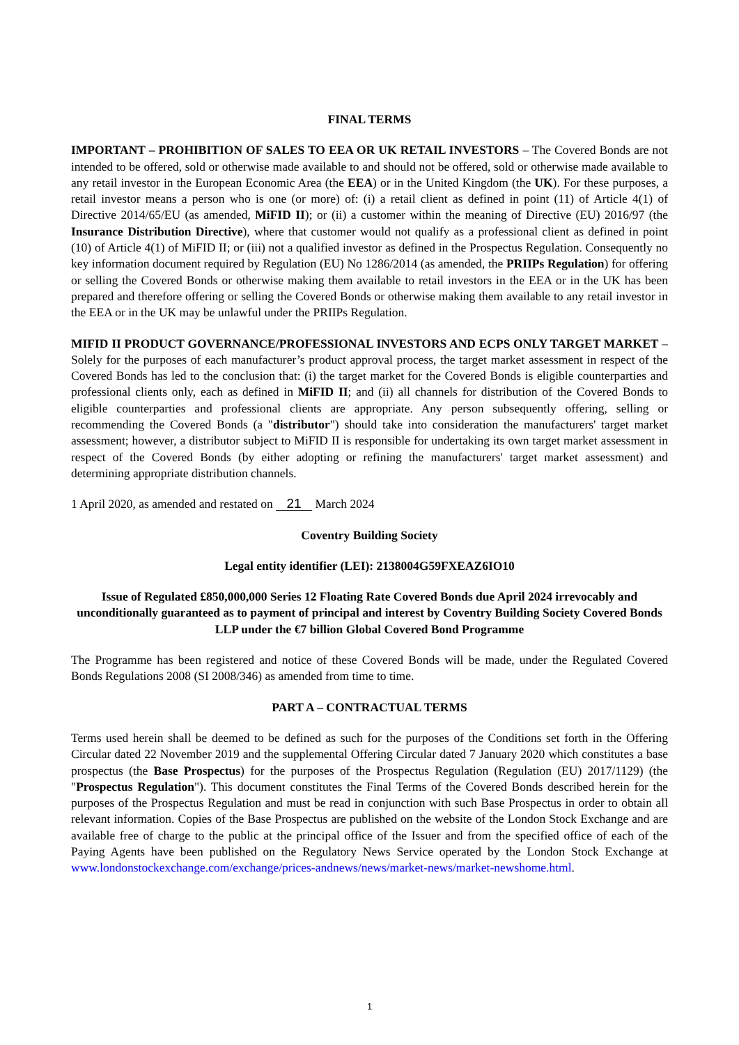FINAL TERMS
IMPORTANT – PROHIBITION OF SALES TO EEA OR UK RETAIL INVESTORS – The Covered Bonds are not intended to be offered, sold or otherwise made available to and should not be offered, sold or otherwise made available to any retail investor in the European Economic Area (the EEA) or in the United Kingdom (the UK). For these purposes, a retail investor means a person who is one (or more) of: (i) a retail client as defined in point (11) of Article 4(1) of Directive 2014/65/EU (as amended, MiFID II); or (ii) a customer within the meaning of Directive (EU) 2016/97 (the Insurance Distribution Directive), where that customer would not qualify as a professional client as defined in point (10) of Article 4(1) of MiFID II; or (iii) not a qualified investor as defined in the Prospectus Regulation. Consequently no key information document required by Regulation (EU) No 1286/2014 (as amended, the PRIIPs Regulation) for offering or selling the Covered Bonds or otherwise making them available to retail investors in the EEA or in the UK has been prepared and therefore offering or selling the Covered Bonds or otherwise making them available to any retail investor in the EEA or in the UK may be unlawful under the PRIIPs Regulation.
MIFID II PRODUCT GOVERNANCE/PROFESSIONAL INVESTORS AND ECPS ONLY TARGET MARKET – Solely for the purposes of each manufacturer’s product approval process, the target market assessment in respect of the Covered Bonds has led to the conclusion that: (i) the target market for the Covered Bonds is eligible counterparties and professional clients only, each as defined in MiFID II; and (ii) all channels for distribution of the Covered Bonds to eligible counterparties and professional clients are appropriate. Any person subsequently offering, selling or recommending the Covered Bonds (a "distributor") should take into consideration the manufacturers' target market assessment; however, a distributor subject to MiFID II is responsible for undertaking its own target market assessment in respect of the Covered Bonds (by either adopting or refining the manufacturers' target market assessment) and determining appropriate distribution channels.
1 April 2020, as amended and restated on 21 March 2024
Coventry Building Society
Legal entity identifier (LEI): 2138004G59FXEAZ6IO10
Issue of Regulated £850,000,000 Series 12 Floating Rate Covered Bonds due April 2024 irrevocably and unconditionally guaranteed as to payment of principal and interest by Coventry Building Society Covered Bonds LLP under the €7 billion Global Covered Bond Programme
The Programme has been registered and notice of these Covered Bonds will be made, under the Regulated Covered Bonds Regulations 2008 (SI 2008/346) as amended from time to time.
PART A – CONTRACTUAL TERMS
Terms used herein shall be deemed to be defined as such for the purposes of the Conditions set forth in the Offering Circular dated 22 November 2019 and the supplemental Offering Circular dated 7 January 2020 which constitutes a base prospectus (the Base Prospectus) for the purposes of the Prospectus Regulation (Regulation (EU) 2017/1129) (the "Prospectus Regulation"). This document constitutes the Final Terms of the Covered Bonds described herein for the purposes of the Prospectus Regulation and must be read in conjunction with such Base Prospectus in order to obtain all relevant information. Copies of the Base Prospectus are published on the website of the London Stock Exchange and are available free of charge to the public at the principal office of the Issuer and from the specified office of each of the Paying Agents have been published on the Regulatory News Service operated by the London Stock Exchange at www.londonstockexchange.com/exchange/prices-andnews/news/market-news/market-newshome.html.
1